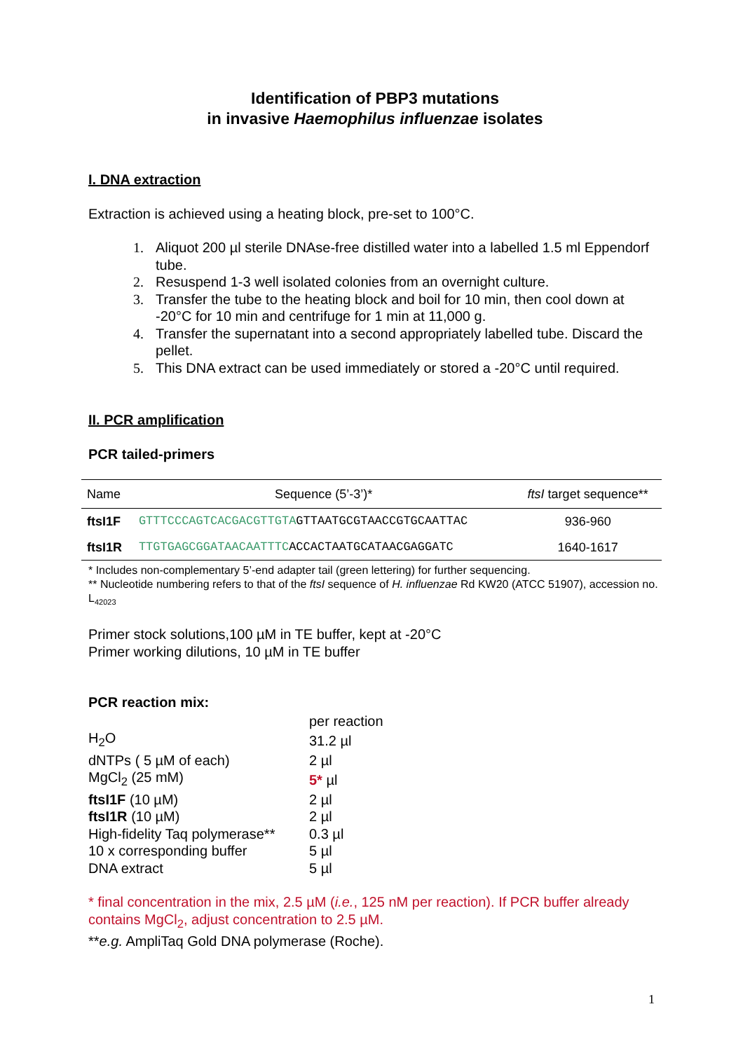Identification of PBP3 mutations
in invasive Haemophilus influenzae isolates
I. DNA extraction
Extraction is achieved using a heating block, pre-set to 100°C.
1. Aliquot 200 µl sterile DNAse-free distilled water into a labelled 1.5 ml Eppendorf tube.
2. Resuspend 1-3 well isolated colonies from an overnight culture.
3. Transfer the tube to the heating block and boil for 10 min, then cool down at -20°C for 10 min and centrifuge for 1 min at 11,000 g.
4. Transfer the supernatant into a second appropriately labelled tube. Discard the pellet.
5. This DNA extract can be used immediately or stored a -20°C until required.
II. PCR amplification
PCR tailed-primers
| Name | Sequence (5’-3’)* | ftsI target sequence** |
| --- | --- | --- |
| ftsI1F | GTTTCCCAGTCACGACGTTGTA GTTAATGCGTAACCGTGCAATTAC | 936-960 |
| ftsI1R | TTGTGAGCGGATAACAATTTC ACCACTAATGCATAACGAGGATC | 1640-1617 |
* Includes non-complementary 5’-end adapter tail (green lettering) for further sequencing.
** Nucleotide numbering refers to that of the ftsI sequence of H. influenzae Rd KW20 (ATCC 51907), accession no. L<sub>42023</sub>
Primer stock solutions,100 µM in TE buffer, kept at -20°C
Primer working dilutions, 10 µM in TE buffer
PCR reaction mix:
| | per reaction |
| H<sub>2</sub>O | 31.2 µl |
| dNTPs ( 5 µM of each) | 2 µl |
| MgCl<sub>2</sub> (25 mM) | 5* µl |
| ftsI1F (10 µM) | 2 µl |
| ftsI1R (10 µM) | 2 µl |
| High-fidelity Taq polymerase** | 0.3 µl |
| 10 x corresponding buffer | 5 µl |
| DNA extract | 5 µl |
* final concentration in the mix, 2.5 µM (i.e., 125 nM per reaction). If PCR buffer already contains MgCl<sub>2</sub>, adjust concentration to 2.5 µM.
**e.g. AmpliTaq Gold DNA polymerase (Roche).
1